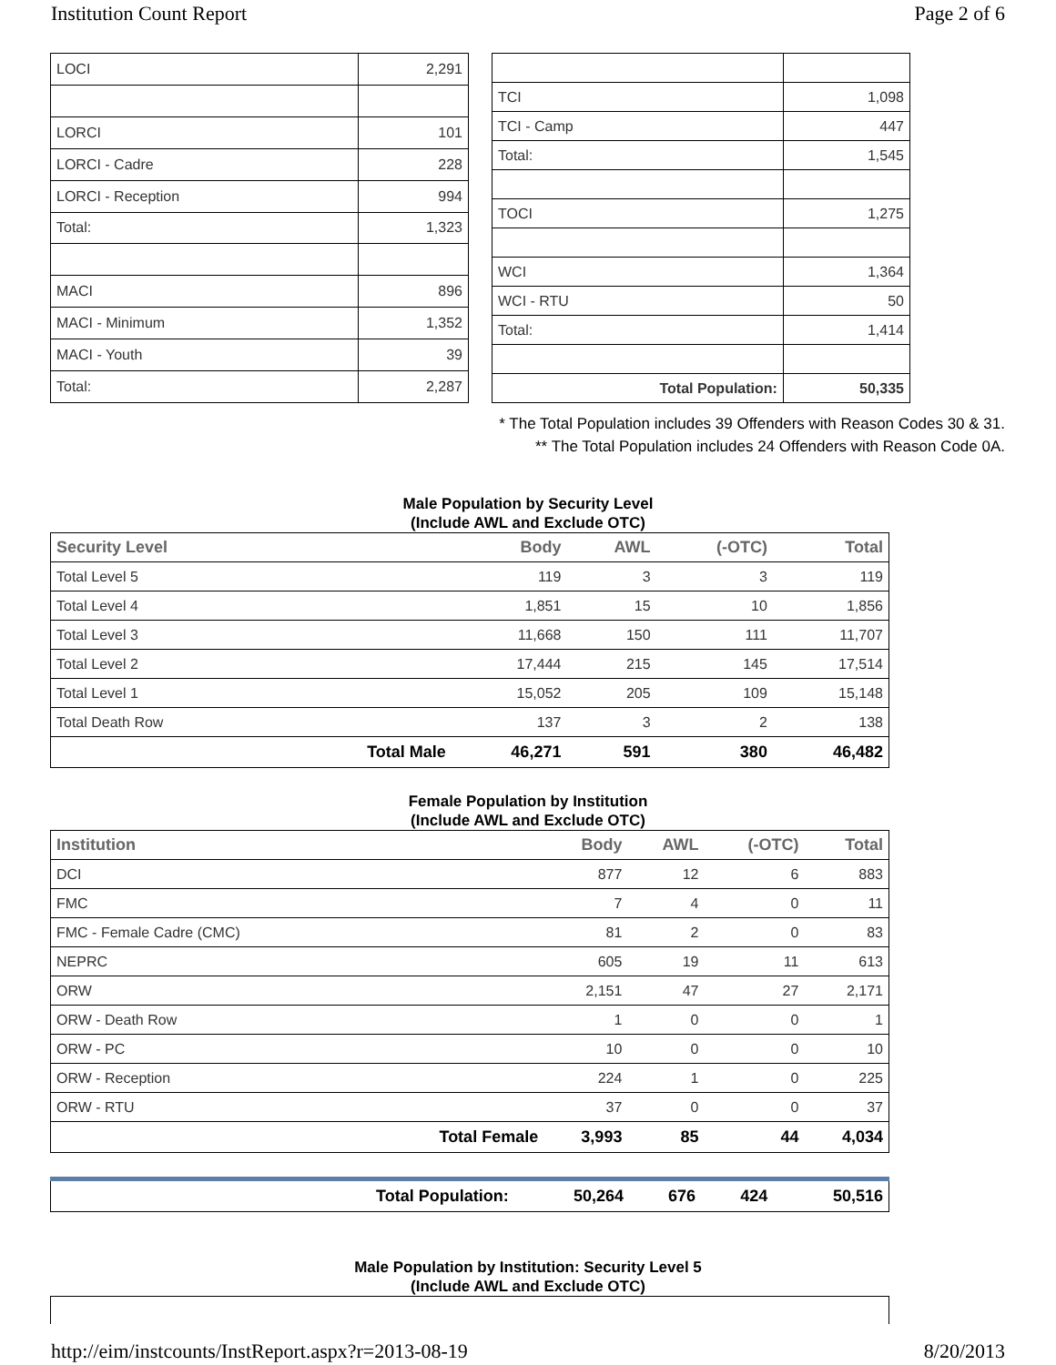Institution Count Report Page 2 of 6
| LOCI | 2,291 |
| LORCI | 101 |
| LORCI - Cadre | 228 |
| LORCI - Reception | 994 |
| Total: | 1,323 |
| MACI | 896 |
| MACI - Minimum | 1,352 |
| MACI - Youth | 39 |
| Total: | 2,287 |
| TCI | 1,098 |
| TCI - Camp | 447 |
| Total: | 1,545 |
| TOCI | 1,275 |
| WCI | 1,364 |
| WCI - RTU | 50 |
| Total: | 1,414 |
| Total Population: | 50,335 |
* The Total Population includes 39 Offenders with Reason Codes 30 & 31.
** The Total Population includes 24 Offenders with Reason Code 0A.
Male Population by Security Level
(Include AWL and Exclude OTC)
| Security Level | | Body | AWL | (-OTC) | Total |
| --- | --- | --- | --- | --- | --- |
| Total Level 5 | | 119 | 3 | 3 | 119 |
| Total Level 4 | | 1,851 | 15 | 10 | 1,856 |
| Total Level 3 | | 11,668 | 150 | 111 | 11,707 |
| Total Level 2 | | 17,444 | 215 | 145 | 17,514 |
| Total Level 1 | | 15,052 | 205 | 109 | 15,148 |
| Total Death Row | | 137 | 3 | 2 | 138 |
| | Total Male | 46,271 | 591 | 380 | 46,482 |
Female Population by Institution
(Include AWL and Exclude OTC)
| Institution | | Body | AWL | (-OTC) | Total |
| --- | --- | --- | --- | --- | --- |
| DCI | | 877 | 12 | 6 | 883 |
| FMC | | 7 | 4 | 0 | 11 |
| FMC - Female Cadre (CMC) | | 81 | 2 | 0 | 83 |
| NEPRC | | 605 | 19 | 11 | 613 |
| ORW | | 2,151 | 47 | 27 | 2,171 |
| ORW - Death Row | | 1 | 0 | 0 | 1 |
| ORW - PC | | 10 | 0 | 0 | 10 |
| ORW - Reception | | 224 | 1 | 0 | 225 |
| ORW - RTU | | 37 | 0 | 0 | 37 |
| | Total Female | 3,993 | 85 | 44 | 4,034 |
| | Total Population: | 50,264 | 676 | 424 | 50,516 |
Male Population by Institution: Security Level 5
(Include AWL and Exclude OTC)
http://eim/instcounts/InstReport.aspx?r=2013-08-19 8/20/2013